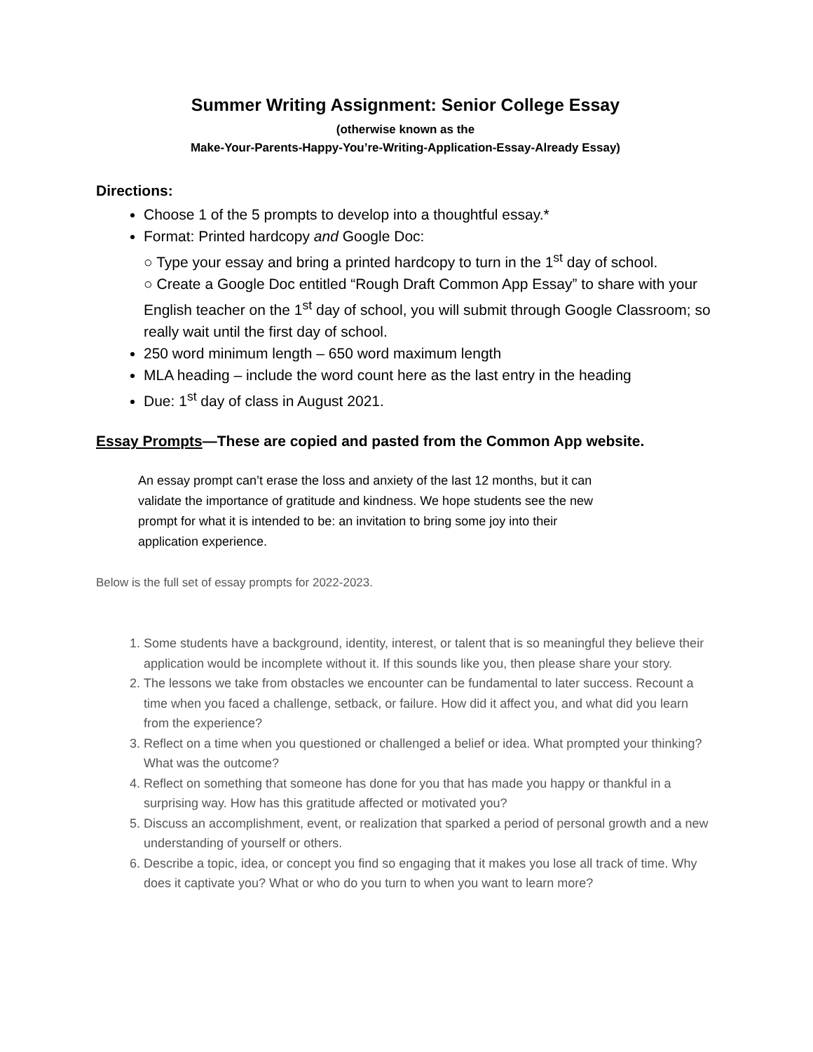Summer Writing Assignment: Senior College Essay
(otherwise known as the
Make-Your-Parents-Happy-You’re-Writing-Application-Essay-Already Essay)
Directions:
Choose 1 of the 5 prompts to develop into a thoughtful essay.*
Format: Printed hardcopy and Google Doc:
○ Type your essay and bring a printed hardcopy to turn in the 1<sup>st</sup> day of school.
○ Create a Google Doc entitled “Rough Draft Common App Essay” to share with your English teacher on the 1<sup>st</sup> day of school, you will submit through Google Classroom; so really wait until the first day of school.
250 word minimum length – 650 word maximum length
MLA heading – include the word count here as the last entry in the heading
Due: 1<sup>st</sup> day of class in August 2021.
Essay Prompts—These are copied and pasted from the Common App website.
An essay prompt can’t erase the loss and anxiety of the last 12 months, but it can validate the importance of gratitude and kindness. We hope students see the new prompt for what it is intended to be: an invitation to bring some joy into their application experience.
Below is the full set of essay prompts for 2022-2023.
1. Some students have a background, identity, interest, or talent that is so meaningful they believe their application would be incomplete without it. If this sounds like you, then please share your story.
2. The lessons we take from obstacles we encounter can be fundamental to later success. Recount a time when you faced a challenge, setback, or failure. How did it affect you, and what did you learn from the experience?
3. Reflect on a time when you questioned or challenged a belief or idea. What prompted your thinking? What was the outcome?
4. Reflect on something that someone has done for you that has made you happy or thankful in a surprising way. How has this gratitude affected or motivated you?
5. Discuss an accomplishment, event, or realization that sparked a period of personal growth and a new understanding of yourself or others.
6. Describe a topic, idea, or concept you find so engaging that it makes you lose all track of time. Why does it captivate you? What or who do you turn to when you want to learn more?